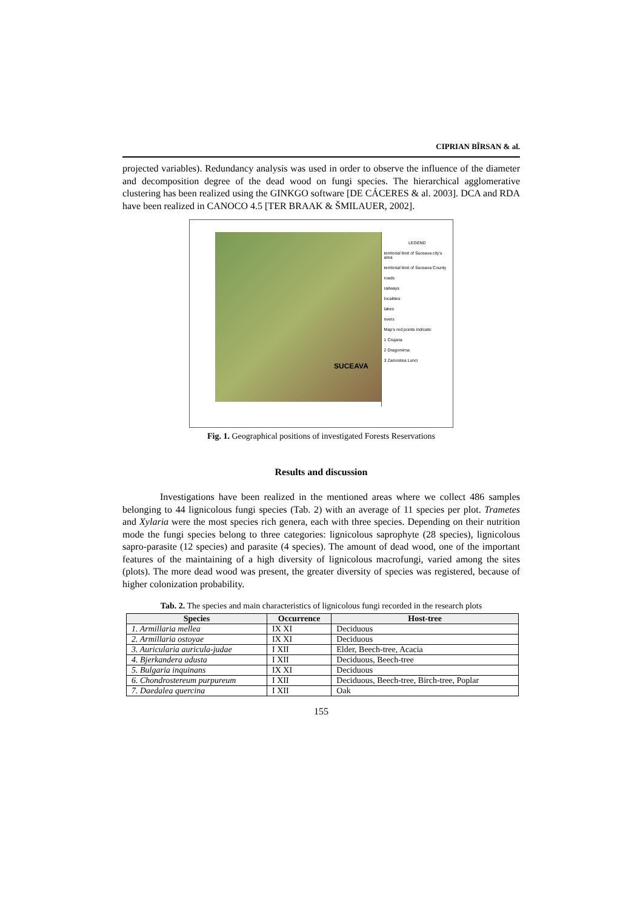CIPRIAN BÎRSAN & al.
projected variables). Redundancy analysis was used in order to observe the influence of the diameter and decomposition degree of the dead wood on fungi species. The hierarchical agglomerative clustering has been realized using the GINKGO software [DE CÁCERES & al. 2003]. DCA and RDA have been realized in CANOCO 4.5 [TER BRAAK & ŠMILAUER, 2002].
SUCEAVA
LEGEND
territorial limit of Suceava city's area
territorial limit of Suceava County
roads
railways
localities
lakes
rivers
Map's red points indicate:
1 Crujana
2 Dragomirna
3 Zamostea Lunci
Fig. 1. Geographical positions of investigated Forests Reservations
Results and discussion
Investigations have been realized in the mentioned areas where we collect 486 samples belonging to 44 lignicolous fungi species (Tab. 2) with an average of 11 species per plot. Trametes and Xylaria were the most species rich genera, each with three species. Depending on their nutrition mode the fungi species belong to three categories: lignicolous saprophyte (28 species), lignicolous sapro-parasite (12 species) and parasite (4 species). The amount of dead wood, one of the important features of the maintaining of a high diversity of lignicolous macrofungi, varied among the sites (plots). The more dead wood was present, the greater diversity of species was registered, because of higher colonization probability.
Tab. 2. The species and main characteristics of lignicolous fungi recorded in the research plots
| Species | Occurrence | Host-tree |
| --- | --- | --- |
| 1. Armillaria mellea | IX XI | Deciduous |
| 2. Armillaria ostoyae | IX XI | Deciduous |
| 3. Auricularia auricula-judae | I XII | Elder, Beech-tree, Acacia |
| 4. Bjerkandera adusta | I XII | Deciduous, Beech-tree |
| 5. Bulgaria inquinans | IX XI | Deciduous |
| 6. Chondrostereum purpureum | I XII | Deciduous, Beech-tree, Birch-tree, Poplar |
| 7. Daedalea quercina | I XII | Oak |
155